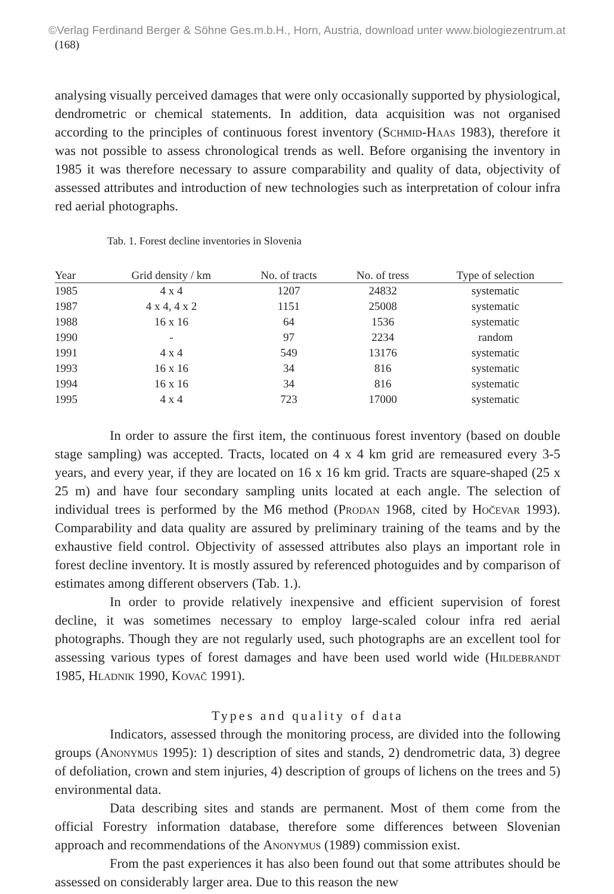©Verlag Ferdinand Berger & Söhne Ges.m.b.H., Horn, Austria, download unter www.biologiezentrum.at
(168)
analysing visually perceived damages that were only occasionally supported by physiological, dendrometric or chemical statements. In addition, data acquisition was not organised according to the principles of continuous forest inventory (Schmid-Haas 1983), therefore it was not possible to assess chronological trends as well. Before organising the inventory in 1985 it was therefore necessary to assure comparability and quality of data, objectivity of assessed attributes and introduction of new technologies such as interpretation of colour infra red aerial photographs.
Tab. 1. Forest decline inventories in Slovenia
| Year | Grid density / km | No. of tracts | No. of tress | Type of selection |
| --- | --- | --- | --- | --- |
| 1985 | 4 x 4 | 1207 | 24832 | systematic |
| 1987 | 4 x 4, 4 x 2 | 1151 | 25008 | systematic |
| 1988 | 16 x 16 | 64 | 1536 | systematic |
| 1990 | - | 97 | 2234 | random |
| 1991 | 4 x 4 | 549 | 13176 | systematic |
| 1993 | 16 x 16 | 34 | 816 | systematic |
| 1994 | 16 x 16 | 34 | 816 | systematic |
| 1995 | 4 x 4 | 723 | 17000 | systematic |
In order to assure the first item, the continuous forest inventory (based on double stage sampling) was accepted. Tracts, located on 4 x 4 km grid are remeasured every 3-5 years, and every year, if they are located on 16 x 16 km grid. Tracts are square-shaped (25 x 25 m) and have four secondary sampling units located at each angle. The selection of individual trees is performed by the M6 method (Prodan 1968, cited by Hočevar 1993). Comparability and data quality are assured by preliminary training of the teams and by the exhaustive field control. Objectivity of assessed attributes also plays an important role in forest decline inventory. It is mostly assured by referenced photoguides and by comparison of estimates among different observers (Tab. 1.).
In order to provide relatively inexpensive and efficient supervision of forest decline, it was sometimes necessary to employ large-scaled colour infra red aerial photographs. Though they are not regularly used, such photographs are an excellent tool for assessing various types of forest damages and have been used world wide (Hildebrandt 1985, Hladnik 1990, Kovač 1991).
Types and quality of data
Indicators, assessed through the monitoring process, are divided into the following groups (Anonymus 1995): 1) description of sites and stands, 2) dendrometric data, 3) degree of defoliation, crown and stem injuries, 4) description of groups of lichens on the trees and 5) environmental data.
Data describing sites and stands are permanent. Most of them come from the official Forestry information database, therefore some differences between Slovenian approach and recommendations of the Anonymus (1989) commission exist.
From the past experiences it has also been found out that some attributes should be assessed on considerably larger area. Due to this reason the new